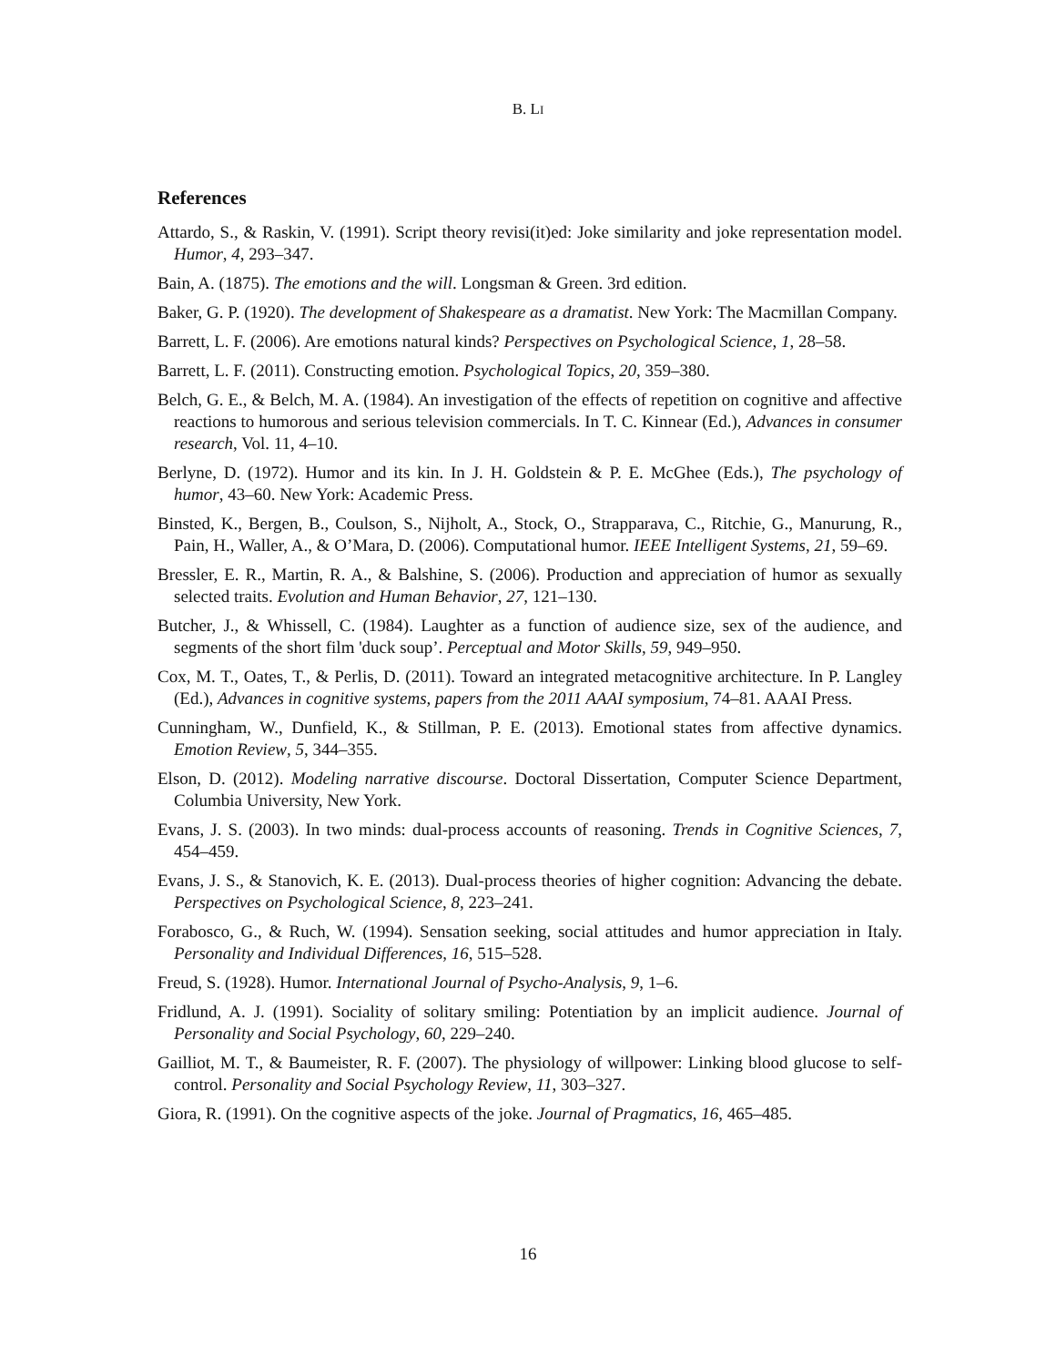B. LI
References
Attardo, S., & Raskin, V. (1991). Script theory revisi(it)ed: Joke similarity and joke representation model. Humor, 4, 293–347.
Bain, A. (1875). The emotions and the will. Longsman & Green. 3rd edition.
Baker, G. P. (1920). The development of Shakespeare as a dramatist. New York: The Macmillan Company.
Barrett, L. F. (2006). Are emotions natural kinds? Perspectives on Psychological Science, 1, 28–58.
Barrett, L. F. (2011). Constructing emotion. Psychological Topics, 20, 359–380.
Belch, G. E., & Belch, M. A. (1984). An investigation of the effects of repetition on cognitive and affective reactions to humorous and serious television commercials. In T. C. Kinnear (Ed.), Advances in consumer research, Vol. 11, 4–10.
Berlyne, D. (1972). Humor and its kin. In J. H. Goldstein & P. E. McGhee (Eds.), The psychology of humor, 43–60. New York: Academic Press.
Binsted, K., Bergen, B., Coulson, S., Nijholt, A., Stock, O., Strapparava, C., Ritchie, G., Manurung, R., Pain, H., Waller, A., & O’Mara, D. (2006). Computational humor. IEEE Intelligent Systems, 21, 59–69.
Bressler, E. R., Martin, R. A., & Balshine, S. (2006). Production and appreciation of humor as sexually selected traits. Evolution and Human Behavior, 27, 121–130.
Butcher, J., & Whissell, C. (1984). Laughter as a function of audience size, sex of the audience, and segments of the short film 'duck soup’. Perceptual and Motor Skills, 59, 949–950.
Cox, M. T., Oates, T., & Perlis, D. (2011). Toward an integrated metacognitive architecture. In P. Langley (Ed.), Advances in cognitive systems, papers from the 2011 AAAI symposium, 74–81. AAAI Press.
Cunningham, W., Dunfield, K., & Stillman, P. E. (2013). Emotional states from affective dynamics. Emotion Review, 5, 344–355.
Elson, D. (2012). Modeling narrative discourse. Doctoral Dissertation, Computer Science Department, Columbia University, New York.
Evans, J. S. (2003). In two minds: dual-process accounts of reasoning. Trends in Cognitive Sciences, 7, 454–459.
Evans, J. S., & Stanovich, K. E. (2013). Dual-process theories of higher cognition: Advancing the debate. Perspectives on Psychological Science, 8, 223–241.
Forabosco, G., & Ruch, W. (1994). Sensation seeking, social attitudes and humor appreciation in Italy. Personality and Individual Differences, 16, 515–528.
Freud, S. (1928). Humor. International Journal of Psycho-Analysis, 9, 1–6.
Fridlund, A. J. (1991). Sociality of solitary smiling: Potentiation by an implicit audience. Journal of Personality and Social Psychology, 60, 229–240.
Gailliot, M. T., & Baumeister, R. F. (2007). The physiology of willpower: Linking blood glucose to self-control. Personality and Social Psychology Review, 11, 303–327.
Giora, R. (1991). On the cognitive aspects of the joke. Journal of Pragmatics, 16, 465–485.
16